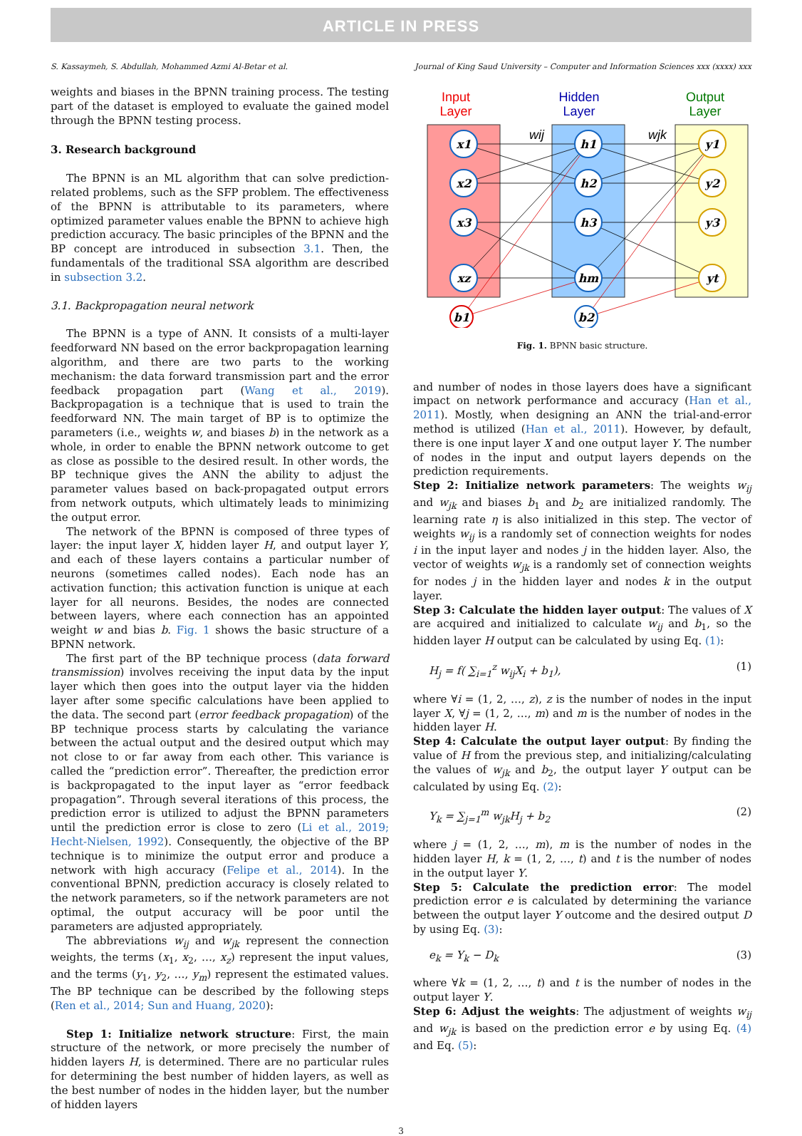ARTICLE IN PRESS
S. Kassaymeh, S. Abdullah, Mohammed Azmi Al-Betar et al. Journal of King Saud University – Computer and Information Sciences xxx (xxxx) xxx
weights and biases in the BPNN training process. The testing part of the dataset is employed to evaluate the gained model through the BPNN testing process.
3. Research background
The BPNN is an ML algorithm that can solve prediction-related problems, such as the SFP problem. The effectiveness of the BPNN is attributable to its parameters, where optimized parameter values enable the BPNN to achieve high prediction accuracy. The basic principles of the BPNN and the BP concept are introduced in subsection 3.1. Then, the fundamentals of the traditional SSA algorithm are described in subsection 3.2.
3.1. Backpropagation neural network
The BPNN is a type of ANN. It consists of a multi-layer feedforward NN based on the error backpropagation learning algorithm, and there are two parts to the working mechanism: the data forward transmission part and the error feedback propagation part (Wang et al., 2019). Backpropagation is a technique that is used to train the feedforward NN. The main target of BP is to optimize the parameters (i.e., weights w, and biases b) in the network as a whole, in order to enable the BPNN network outcome to get as close as possible to the desired result. In other words, the BP technique gives the ANN the ability to adjust the parameter values based on back-propagated output errors from network outputs, which ultimately leads to minimizing the output error.
The network of the BPNN is composed of three types of layer: the input layer X, hidden layer H, and output layer Y, and each of these layers contains a particular number of neurons (sometimes called nodes). Each node has an activation function; this activation function is unique at each layer for all neurons. Besides, the nodes are connected between layers, where each connection has an appointed weight w and bias b. Fig. 1 shows the basic structure of a BPNN network.
The first part of the BP technique process (data forward transmission) involves receiving the input data by the input layer which then goes into the output layer via the hidden layer after some specific calculations have been applied to the data. The second part (error feedback propagation) of the BP technique process starts by calculating the variance between the actual output and the desired output which may not close to or far away from each other. This variance is called the “prediction error”. Thereafter, the prediction error is backpropagated to the input layer as “error feedback propagation”. Through several iterations of this process, the prediction error is utilized to adjust the BPNN parameters until the prediction error is close to zero (Li et al., 2019; Hecht-Nielsen, 1992). Consequently, the objective of the BP technique is to minimize the output error and produce a network with high accuracy (Felipe et al., 2014). In the conventional BPNN, prediction accuracy is closely related to the network parameters, so if the network parameters are not optimal, the output accuracy will be poor until the parameters are adjusted appropriately.
The abbreviations w<sub>ij</sub> and w<sub>jk</sub> represent the connection weights, the terms (x<sub>1</sub>, x<sub>2</sub>, …, x<sub>z</sub>) represent the input values, and the terms (y<sub>1</sub>, y<sub>2</sub>, …, y<sub>m</sub>) represent the estimated values. The BP technique can be described by the following steps (Ren et al., 2014; Sun and Huang, 2020):
Step 1: Initialize network structure: First, the main structure of the network, or more precisely the number of hidden layers H, is determined. There are no particular rules for determining the best number of hidden layers, as well as the best number of nodes in the hidden layer, but the number of hidden layers
Input
Layer
Hidden
Layer
Output
Layer
wij
wjk
x1
x2
x3
xz
h1
h2
h3
hm
y1
y2
y3
yt
b1
b2
Fig. 1. BPNN basic structure.
and number of nodes in those layers does have a significant impact on network performance and accuracy (Han et al., 2011). Mostly, when designing an ANN the trial-and-error method is utilized (Han et al., 2011). However, by default, there is one input layer X and one output layer Y. The number of nodes in the input and output layers depends on the prediction requirements.
Step 2: Initialize network parameters: The weights w<sub>ij</sub> and w<sub>jk</sub> and biases b<sub>1</sub> and b<sub>2</sub> are initialized randomly. The learning rate η is also initialized in this step. The vector of weights w<sub>ij</sub> is a randomly set of connection weights for nodes i in the input layer and nodes j in the hidden layer. Also, the vector of weights w<sub>jk</sub> is a randomly set of connection weights for nodes j in the hidden layer and nodes k in the output layer.
Step 3: Calculate the hidden layer output: The values of X are acquired and initialized to calculate w<sub>ij</sub> and b<sub>1</sub>, so the hidden layer H output can be calculated by using Eq. (1):
H<sub>j</sub> = f( ∑<sub>i=1</sub><sup>z</sup> w<sub>ij</sub>X<sub>i</sub> + b<sub>1</sub>), (1)
where ∀i = (1, 2, …, z), z is the number of nodes in the input layer X, ∀j = (1, 2, …, m) and m is the number of nodes in the hidden layer H.
Step 4: Calculate the output layer output: By finding the value of H from the previous step, and initializing/calculating the values of w<sub>jk</sub> and b<sub>2</sub>, the output layer Y output can be calculated by using Eq. (2):
Y<sub>k</sub> = ∑<sub>j=1</sub><sup>m</sup> w<sub>jk</sub>H<sub>j</sub> + b<sub>2</sub> (2)
where j = (1, 2, …, m), m is the number of nodes in the hidden layer H, k = (1, 2, …, t) and t is the number of nodes in the output layer Y.
Step 5: Calculate the prediction error: The model prediction error e is calculated by determining the variance between the output layer Y outcome and the desired output D by using Eq. (3):
e<sub>k</sub> = Y<sub>k</sub> − D<sub>k</sub> (3)
where ∀k = (1, 2, …, t) and t is the number of nodes in the output layer Y.
Step 6: Adjust the weights: The adjustment of weights w<sub>ij</sub> and w<sub>jk</sub> is based on the prediction error e by using Eq. (4) and Eq. (5):
3